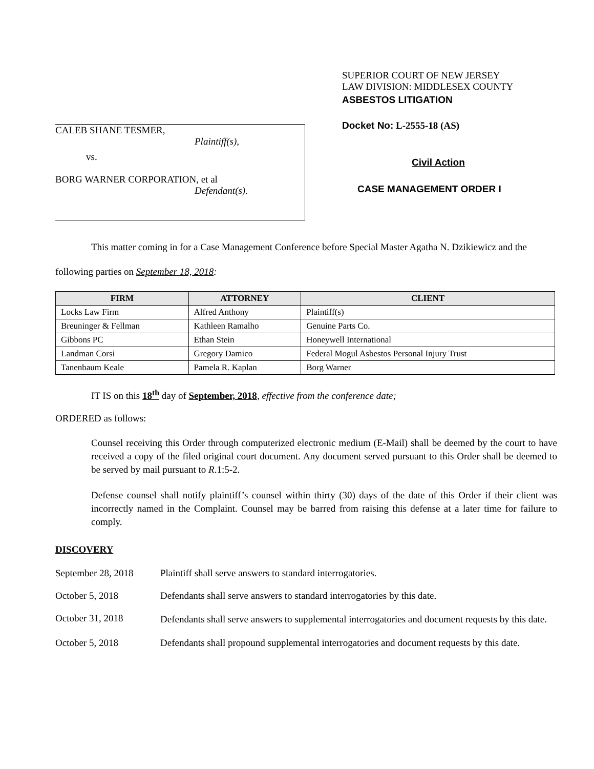CALEB SHANE TESMER,
Plaintiff(s),
vs.
BORG WARNER CORPORATION, et al
Defendant(s).
SUPERIOR COURT OF NEW JERSEY
LAW DIVISION: MIDDLESEX COUNTY
ASBESTOS LITIGATION
Docket No: L-2555-18 (AS)
Civil Action
CASE MANAGEMENT ORDER I
This matter coming in for a Case Management Conference before Special Master Agatha N. Dzikiewicz and the following parties on September 18, 2018:
| FIRM | ATTORNEY | CLIENT |
| --- | --- | --- |
| Locks Law Firm | Alfred Anthony | Plaintiff(s) |
| Breuninger & Fellman | Kathleen Ramalho | Genuine Parts Co. |
| Gibbons PC | Ethan Stein | Honeywell International |
| Landman Corsi | Gregory Damico | Federal Mogul Asbestos Personal Injury Trust |
| Tanenbaum Keale | Pamela R. Kaplan | Borg Warner |
IT IS on this 18<sup>th</sup> day of September, 2018, effective from the conference date;
ORDERED as follows:
Counsel receiving this Order through computerized electronic medium (E-Mail) shall be deemed by the court to have received a copy of the filed original court document. Any document served pursuant to this Order shall be deemed to be served by mail pursuant to R.1:5-2.
Defense counsel shall notify plaintiff’s counsel within thirty (30) days of the date of this Order if their client was incorrectly named in the Complaint. Counsel may be barred from raising this defense at a later time for failure to comply.
DISCOVERY
September 28, 2018
Plaintiff shall serve answers to standard interrogatories.
October 5, 2018 Defendants shall serve answers to standard interrogatories by this date.
October 31, 2018
Defendants shall serve answers to supplemental interrogatories and document requests by this date.
October 5, 2018 Defendants shall propound supplemental interrogatories and document requests by this date.